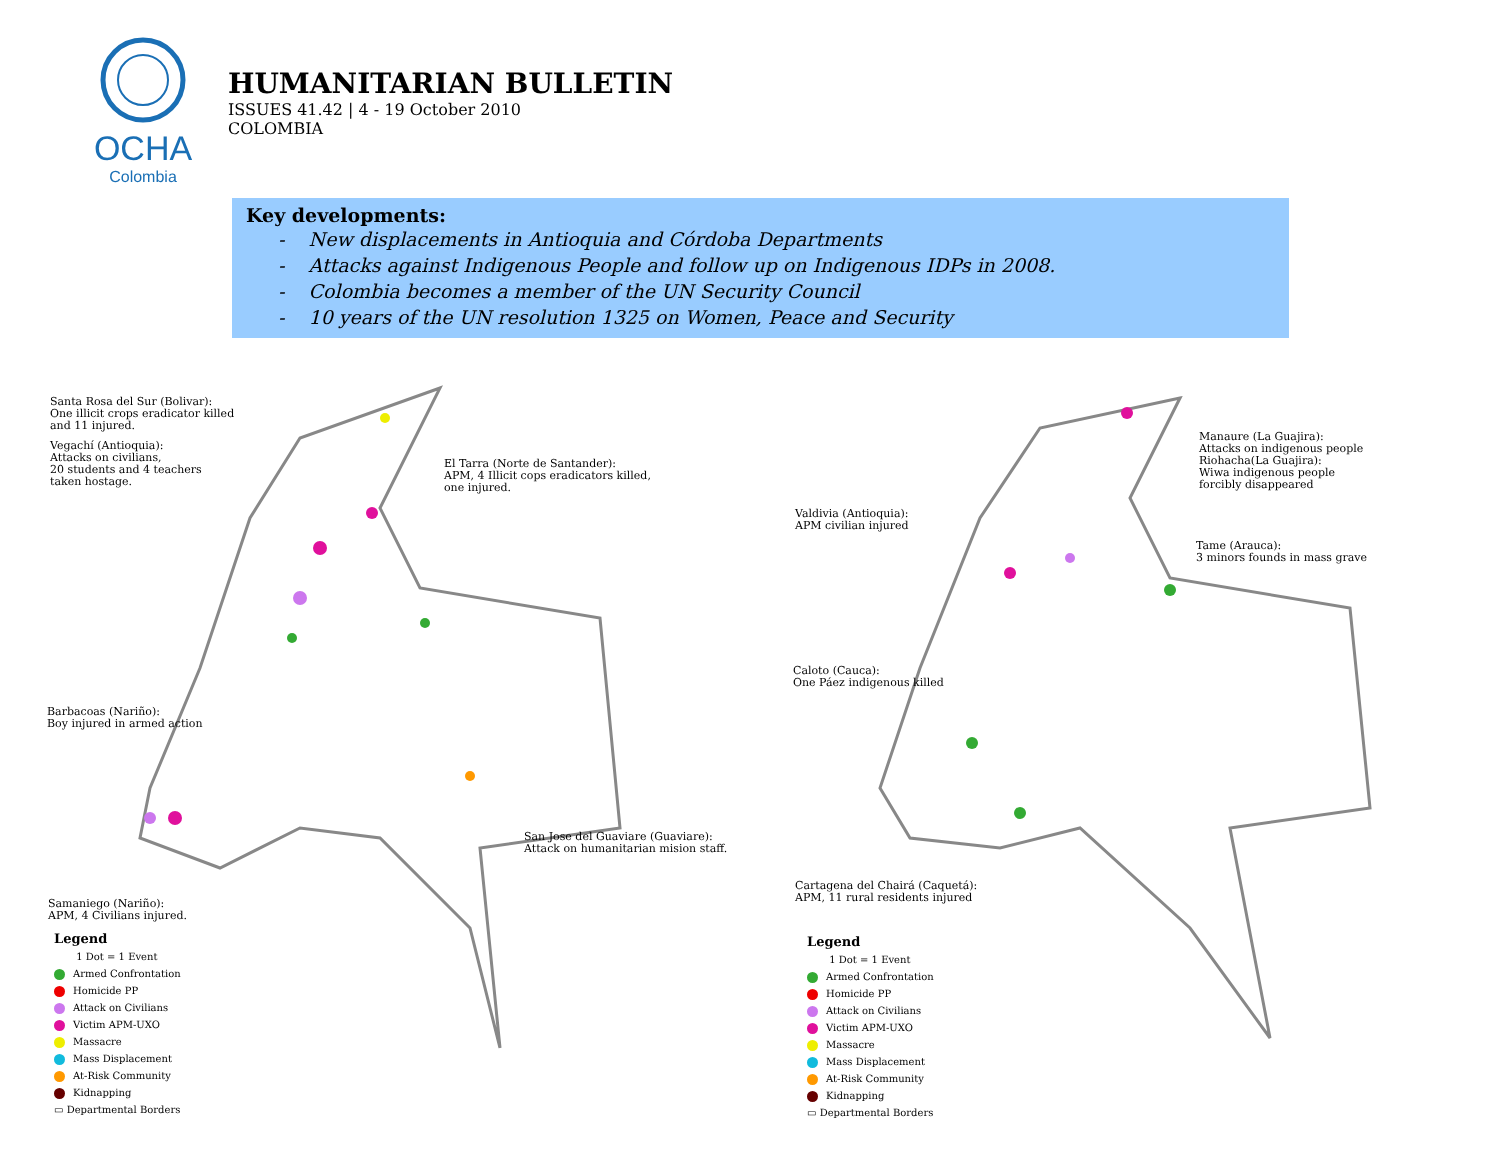OCHA
Colombia
HUMANITARIAN BULLETIN
ISSUES 41.42 | 4 - 19 October 2010
COLOMBIA
Key developments:
- New displacements in Antioquia and Córdoba Departments
- Attacks against Indigenous People and follow up on Indigenous IDPs in 2008.
- Colombia becomes a member of the UN Security Council
- 10 years of the UN resolution 1325 on Women, Peace and Security
Santa Rosa del Sur (Bolivar):
One illicit crops eradicator killed
and 11 injured.
Vegachí (Antioquia):
Attacks on civilians,
20 students and 4 teachers
taken hostage.
El Tarra (Norte de Santander):
APM, 4 Illicit cops eradicators killed,
one injured.
Barbacoas (Nariño):
Boy injured in armed action
San Jose del Guaviare (Guaviare):
Attack on humanitarian mision staff.
Samaniego (Nariño):
APM, 4 Civilians injured.
Legend
1 Dot = 1 Event
Armed Confrontation
Homicide PP
Attack on Civilians
Victim APM-UXO
Massacre
Mass Displacement
At-Risk Community
Kidnapping
▭ Departmental Borders
Manaure (La Guajira):
Attacks on indigenous people
Riohacha(La Guajira):
Wiwa indigenous people
forcibly disappeared
Valdivia (Antioquia):
APM civilian injured
Tame (Arauca):
3 minors founds in mass grave
Caloto (Cauca):
One Páez indigenous killed
Cartagena del Chairá (Caquetá):
APM, 11 rural residents injured
Legend
1 Dot = 1 Event
Armed Confrontation
Homicide PP
Attack on Civilians
Victim APM-UXO
Massacre
Mass Displacement
At-Risk Community
Kidnapping
▭ Departmental Borders